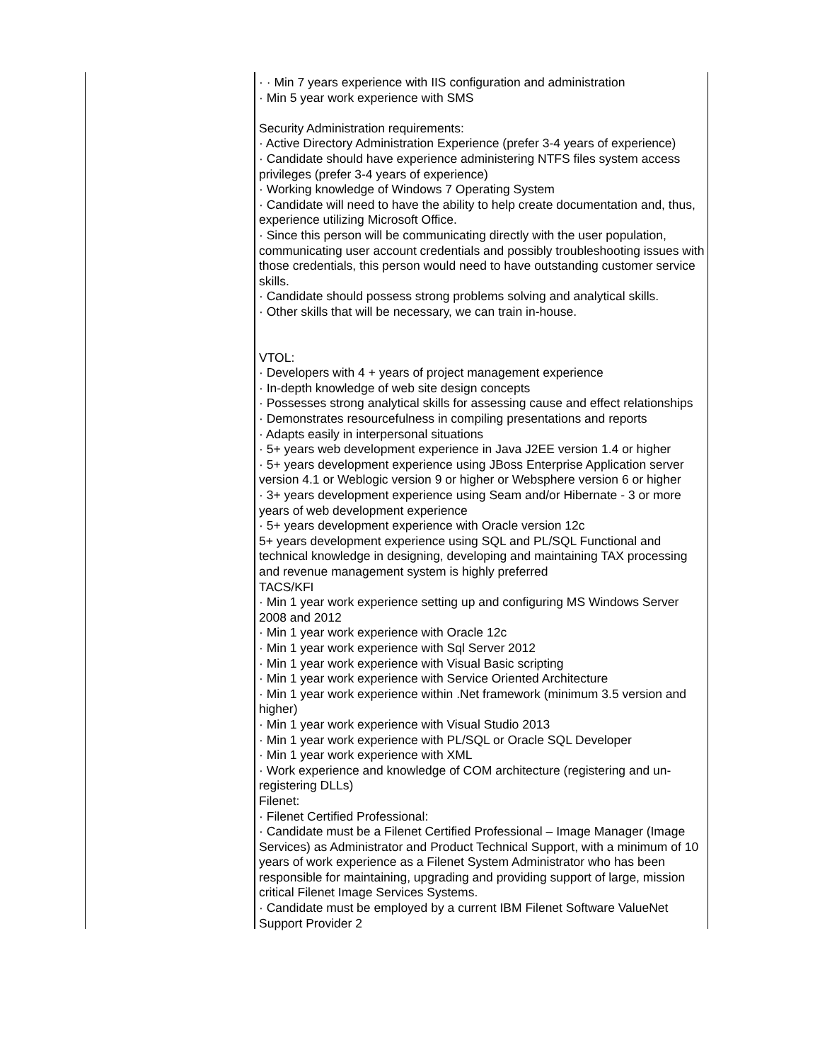· · Min 7 years experience with IIS configuration and administration
· Min 5 year work experience with SMS
Security Administration requirements:
· Active Directory Administration Experience (prefer 3-4 years of experience)
· Candidate should have experience administering NTFS files system access privileges (prefer 3-4 years of experience)
· Working knowledge of Windows 7 Operating System
· Candidate will need to have the ability to help create documentation and, thus, experience utilizing Microsoft Office.
· Since this person will be communicating directly with the user population, communicating user account credentials and possibly troubleshooting issues with those credentials, this person would need to have outstanding customer service skills.
· Candidate should possess strong problems solving and analytical skills.
· Other skills that will be necessary, we can train in-house.
VTOL:
· Developers with 4 + years of project management experience
· In-depth knowledge of web site design concepts
· Possesses strong analytical skills for assessing cause and effect relationships
· Demonstrates resourcefulness in compiling presentations and reports
· Adapts easily in interpersonal situations
· 5+ years web development experience in Java J2EE version 1.4 or higher
· 5+ years development experience using JBoss Enterprise Application server version 4.1 or Weblogic version 9 or higher or Websphere version 6 or higher
· 3+ years development experience using Seam and/or Hibernate - 3 or more years of web development experience
· 5+ years development experience with Oracle version 12c
5+ years development experience using SQL and PL/SQL Functional and technical knowledge in designing, developing and maintaining TAX processing and revenue management system is highly preferred
TACS/KFI
· Min 1 year work experience setting up and configuring MS Windows Server 2008 and 2012
· Min 1 year work experience with Oracle 12c
· Min 1 year work experience with Sql Server 2012
· Min 1 year work experience with Visual Basic scripting
· Min 1 year work experience with Service Oriented Architecture
· Min 1 year work experience within .Net framework (minimum 3.5 version and higher)
· Min 1 year work experience with Visual Studio 2013
· Min 1 year work experience with PL/SQL or Oracle SQL Developer
· Min 1 year work experience with XML
· Work experience and knowledge of COM architecture (registering and un-registering DLLs)
Filenet:
· Filenet Certified Professional:
· Candidate must be a Filenet Certified Professional – Image Manager (Image Services) as Administrator and Product Technical Support, with a minimum of 10 years of work experience as a Filenet System Administrator who has been responsible for maintaining, upgrading and providing support of large, mission critical Filenet Image Services Systems.
· Candidate must be employed by a current IBM Filenet Software ValueNet Support Provider 2